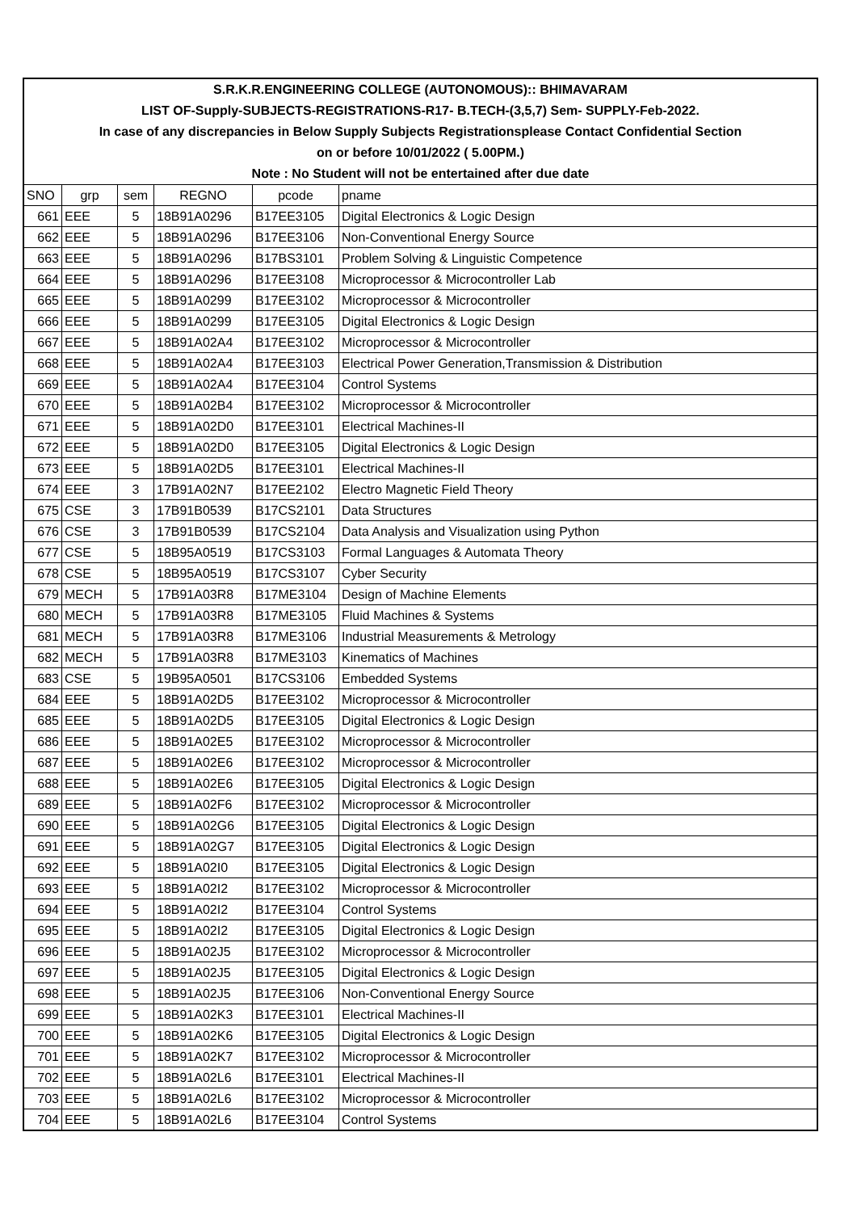| S.R.K.R.ENGINEERING COLLEGE (AUTONOMOUS):: BHIMAVARAM | | | | | |
| LIST OF-Supply-SUBJECTS-REGISTRATIONS-R17- B.TECH-(3,5,7) Sem- SUPPLY-Feb-2022. | | | | | |
| In case of any discrepancies in Below Supply Subjects Registrationsplease Contact Confidential Section | | | | | |
| on or before 10/01/2022 ( 5.00PM.) | | | | | |
| Note : No Student will not be entertained after due date | | | | | |
| SNO | grp | sem | REGNO | pcode | pname |
| 661 | EEE | 5 | 18B91A0296 | B17EE3105 | Digital Electronics & Logic Design |
| 662 | EEE | 5 | 18B91A0296 | B17EE3106 | Non-Conventional Energy Source |
| 663 | EEE | 5 | 18B91A0296 | B17BS3101 | Problem Solving & Linguistic Competence |
| 664 | EEE | 5 | 18B91A0296 | B17EE3108 | Microprocessor & Microcontroller Lab |
| 665 | EEE | 5 | 18B91A0299 | B17EE3102 | Microprocessor & Microcontroller |
| 666 | EEE | 5 | 18B91A0299 | B17EE3105 | Digital Electronics & Logic Design |
| 667 | EEE | 5 | 18B91A02A4 | B17EE3102 | Microprocessor & Microcontroller |
| 668 | EEE | 5 | 18B91A02A4 | B17EE3103 | Electrical Power Generation,Transmission & Distribution |
| 669 | EEE | 5 | 18B91A02A4 | B17EE3104 | Control Systems |
| 670 | EEE | 5 | 18B91A02B4 | B17EE3102 | Microprocessor & Microcontroller |
| 671 | EEE | 5 | 18B91A02D0 | B17EE3101 | Electrical Machines-II |
| 672 | EEE | 5 | 18B91A02D0 | B17EE3105 | Digital Electronics & Logic Design |
| 673 | EEE | 5 | 18B91A02D5 | B17EE3101 | Electrical Machines-II |
| 674 | EEE | 3 | 17B91A02N7 | B17EE2102 | Electro Magnetic Field Theory |
| 675 | CSE | 3 | 17B91B0539 | B17CS2101 | Data Structures |
| 676 | CSE | 3 | 17B91B0539 | B17CS2104 | Data Analysis and Visualization using Python |
| 677 | CSE | 5 | 18B95A0519 | B17CS3103 | Formal Languages & Automata Theory |
| 678 | CSE | 5 | 18B95A0519 | B17CS3107 | Cyber Security |
| 679 | MECH | 5 | 17B91A03R8 | B17ME3104 | Design of Machine Elements |
| 680 | MECH | 5 | 17B91A03R8 | B17ME3105 | Fluid Machines & Systems |
| 681 | MECH | 5 | 17B91A03R8 | B17ME3106 | Industrial Measurements & Metrology |
| 682 | MECH | 5 | 17B91A03R8 | B17ME3103 | Kinematics of Machines |
| 683 | CSE | 5 | 19B95A0501 | B17CS3106 | Embedded Systems |
| 684 | EEE | 5 | 18B91A02D5 | B17EE3102 | Microprocessor & Microcontroller |
| 685 | EEE | 5 | 18B91A02D5 | B17EE3105 | Digital Electronics & Logic Design |
| 686 | EEE | 5 | 18B91A02E5 | B17EE3102 | Microprocessor & Microcontroller |
| 687 | EEE | 5 | 18B91A02E6 | B17EE3102 | Microprocessor & Microcontroller |
| 688 | EEE | 5 | 18B91A02E6 | B17EE3105 | Digital Electronics & Logic Design |
| 689 | EEE | 5 | 18B91A02F6 | B17EE3102 | Microprocessor & Microcontroller |
| 690 | EEE | 5 | 18B91A02G6 | B17EE3105 | Digital Electronics & Logic Design |
| 691 | EEE | 5 | 18B91A02G7 | B17EE3105 | Digital Electronics & Logic Design |
| 692 | EEE | 5 | 18B91A02I0 | B17EE3105 | Digital Electronics & Logic Design |
| 693 | EEE | 5 | 18B91A02I2 | B17EE3102 | Microprocessor & Microcontroller |
| 694 | EEE | 5 | 18B91A02I2 | B17EE3104 | Control Systems |
| 695 | EEE | 5 | 18B91A02I2 | B17EE3105 | Digital Electronics & Logic Design |
| 696 | EEE | 5 | 18B91A02J5 | B17EE3102 | Microprocessor & Microcontroller |
| 697 | EEE | 5 | 18B91A02J5 | B17EE3105 | Digital Electronics & Logic Design |
| 698 | EEE | 5 | 18B91A02J5 | B17EE3106 | Non-Conventional Energy Source |
| 699 | EEE | 5 | 18B91A02K3 | B17EE3101 | Electrical Machines-II |
| 700 | EEE | 5 | 18B91A02K6 | B17EE3105 | Digital Electronics & Logic Design |
| 701 | EEE | 5 | 18B91A02K7 | B17EE3102 | Microprocessor & Microcontroller |
| 702 | EEE | 5 | 18B91A02L6 | B17EE3101 | Electrical Machines-II |
| 703 | EEE | 5 | 18B91A02L6 | B17EE3102 | Microprocessor & Microcontroller |
| 704 | EEE | 5 | 18B91A02L6 | B17EE3104 | Control Systems |